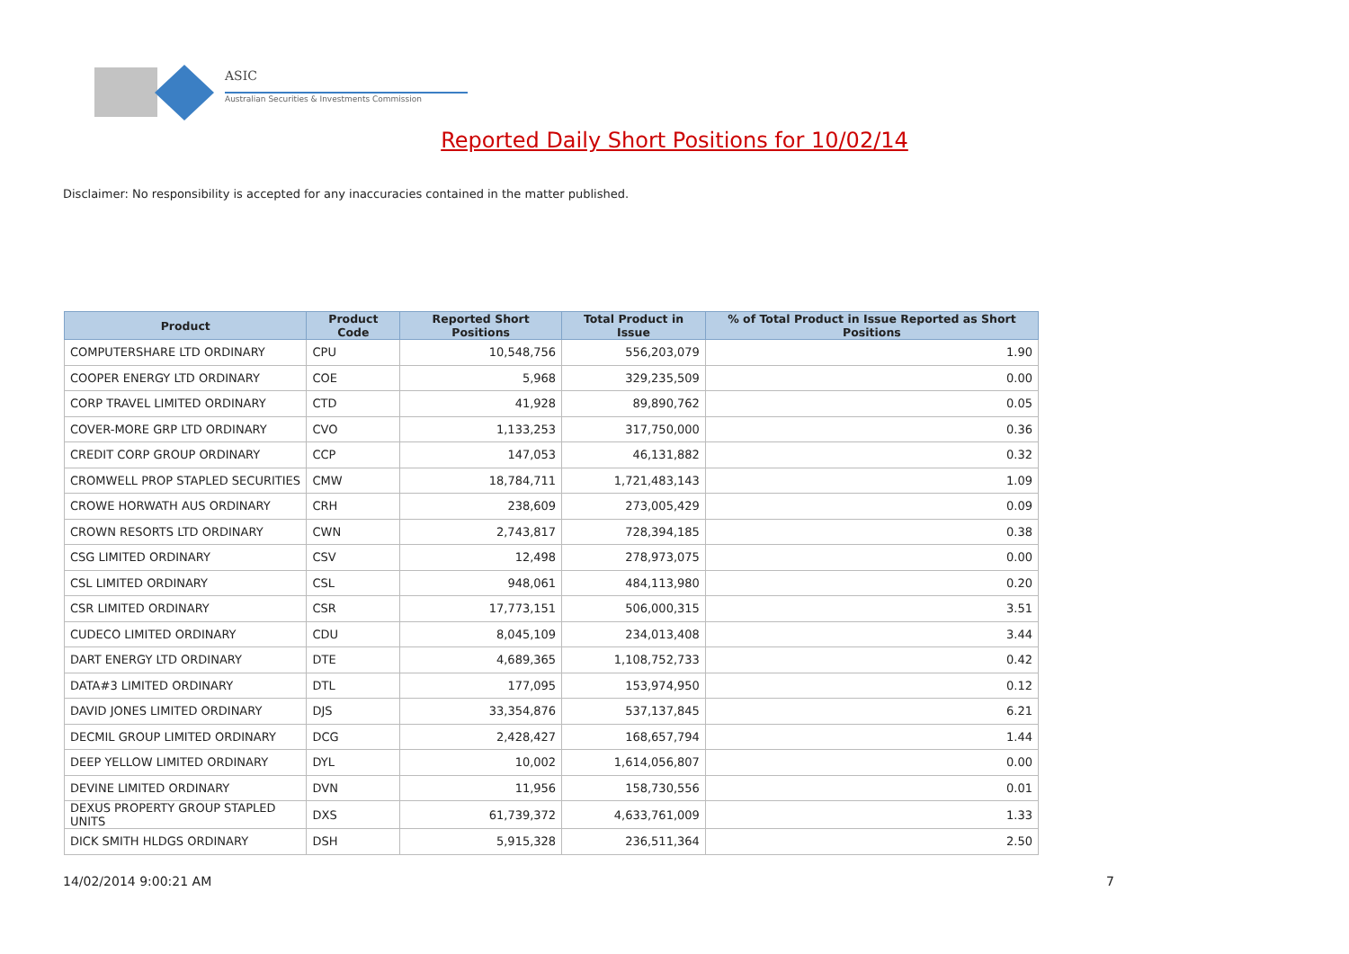ASIC
Australian Securities & Investments Commission
Reported Daily Short Positions for 10/02/14
Disclaimer: No responsibility is accepted for any inaccuracies contained in the matter published.
| Product | Product Code | Reported Short Positions | Total Product in Issue | % of Total Product in Issue Reported as Short Positions |
| --- | --- | --- | --- | --- |
| COMPUTERSHARE LTD ORDINARY | CPU | 10,548,756 | 556,203,079 | 1.90 |
| COOPER ENERGY LTD ORDINARY | COE | 5,968 | 329,235,509 | 0.00 |
| CORP TRAVEL LIMITED ORDINARY | CTD | 41,928 | 89,890,762 | 0.05 |
| COVER-MORE GRP LTD ORDINARY | CVO | 1,133,253 | 317,750,000 | 0.36 |
| CREDIT CORP GROUP ORDINARY | CCP | 147,053 | 46,131,882 | 0.32 |
| CROMWELL PROP STAPLED SECURITIES | CMW | 18,784,711 | 1,721,483,143 | 1.09 |
| CROWE HORWATH AUS ORDINARY | CRH | 238,609 | 273,005,429 | 0.09 |
| CROWN RESORTS LTD ORDINARY | CWN | 2,743,817 | 728,394,185 | 0.38 |
| CSG LIMITED ORDINARY | CSV | 12,498 | 278,973,075 | 0.00 |
| CSL LIMITED ORDINARY | CSL | 948,061 | 484,113,980 | 0.20 |
| CSR LIMITED ORDINARY | CSR | 17,773,151 | 506,000,315 | 3.51 |
| CUDECO LIMITED ORDINARY | CDU | 8,045,109 | 234,013,408 | 3.44 |
| DART ENERGY LTD ORDINARY | DTE | 4,689,365 | 1,108,752,733 | 0.42 |
| DATA#3 LIMITED ORDINARY | DTL | 177,095 | 153,974,950 | 0.12 |
| DAVID JONES LIMITED ORDINARY | DJS | 33,354,876 | 537,137,845 | 6.21 |
| DECMIL GROUP LIMITED ORDINARY | DCG | 2,428,427 | 168,657,794 | 1.44 |
| DEEP YELLOW LIMITED ORDINARY | DYL | 10,002 | 1,614,056,807 | 0.00 |
| DEVINE LIMITED ORDINARY | DVN | 11,956 | 158,730,556 | 0.01 |
| DEXUS PROPERTY GROUP STAPLED UNITS | DXS | 61,739,372 | 4,633,761,009 | 1.33 |
| DICK SMITH HLDGS ORDINARY | DSH | 5,915,328 | 236,511,364 | 2.50 |
14/02/2014 9:00:21 AM 7